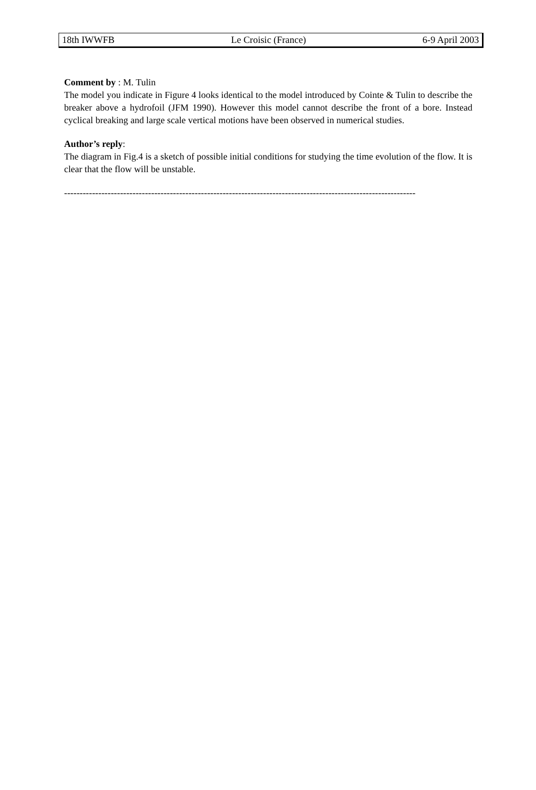18th IWWFB Le Croisic (France) 6-9 April 2003
Comment by : M. Tulin
The model you indicate in Figure 4 looks identical to the model introduced by Cointe & Tulin to describe the breaker above a hydrofoil (JFM 1990). However this model cannot describe the front of a bore. Instead cyclical breaking and large scale vertical motions have been observed in numerical studies.
Author’s reply:
The diagram in Fig.4 is a sketch of possible initial conditions for studying the time evolution of the flow. It is clear that the flow will be unstable.
-----------------------------------------------------------------------------------------------------------------